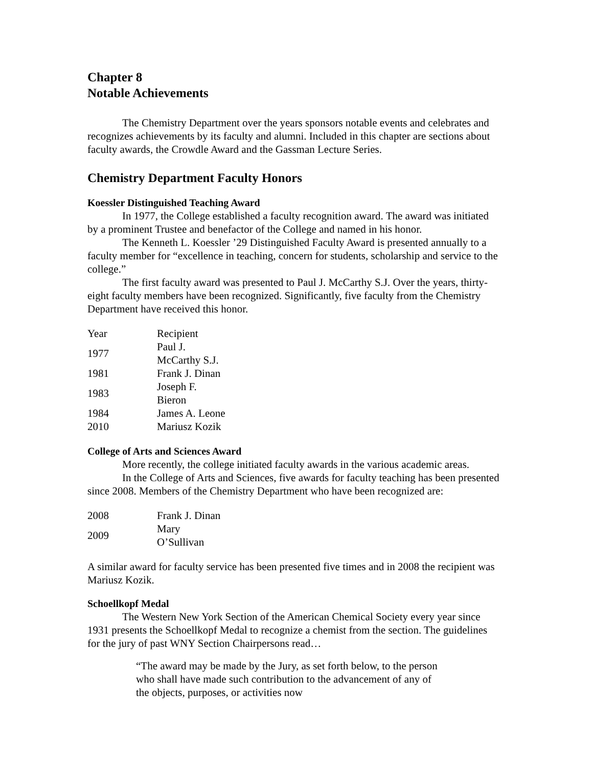Chapter 8
Notable Achievements
The Chemistry Department over the years sponsors notable events and celebrates and recognizes achievements by its faculty and alumni. Included in this chapter are sections about faculty awards, the Crowdle Award and the Gassman Lecture Series.
Chemistry Department Faculty Honors
Koessler Distinguished Teaching Award
In 1977, the College established a faculty recognition award. The award was initiated by a prominent Trustee and benefactor of the College and named in his honor.
The Kenneth L. Koessler ’29 Distinguished Faculty Award is presented annually to a faculty member for “excellence in teaching, concern for students, scholarship and service to the college.”
The first faculty award was presented to Paul J. McCarthy S.J. Over the years, thirty-eight faculty members have been recognized. Significantly, five faculty from the Chemistry Department have received this honor.
| Year | Recipient |
| 1977 | Paul J. McCarthy S.J. |
| 1981 | Frank J. Dinan |
| 1983 | Joseph F. Bieron |
| 1984 | James A. Leone |
| 2010 | Mariusz Kozik |
College of Arts and Sciences Award
More recently, the college initiated faculty awards in the various academic areas.
In the College of Arts and Sciences, five awards for faculty teaching has been presented since 2008. Members of the Chemistry Department who have been recognized are:
| 2008 | Frank J. Dinan |
| 2009 | Mary O’Sullivan |
A similar award for faculty service has been presented five times and in 2008 the recipient was Mariusz Kozik.
Schoellkopf Medal
The Western New York Section of the American Chemical Society every year since 1931 presents the Schoellkopf Medal to recognize a chemist from the section. The guidelines for the jury of past WNY Section Chairpersons read…
“The award may be made by the Jury, as set forth below, to the person who shall have made such contribution to the advancement of any of the objects, purposes, or activities now